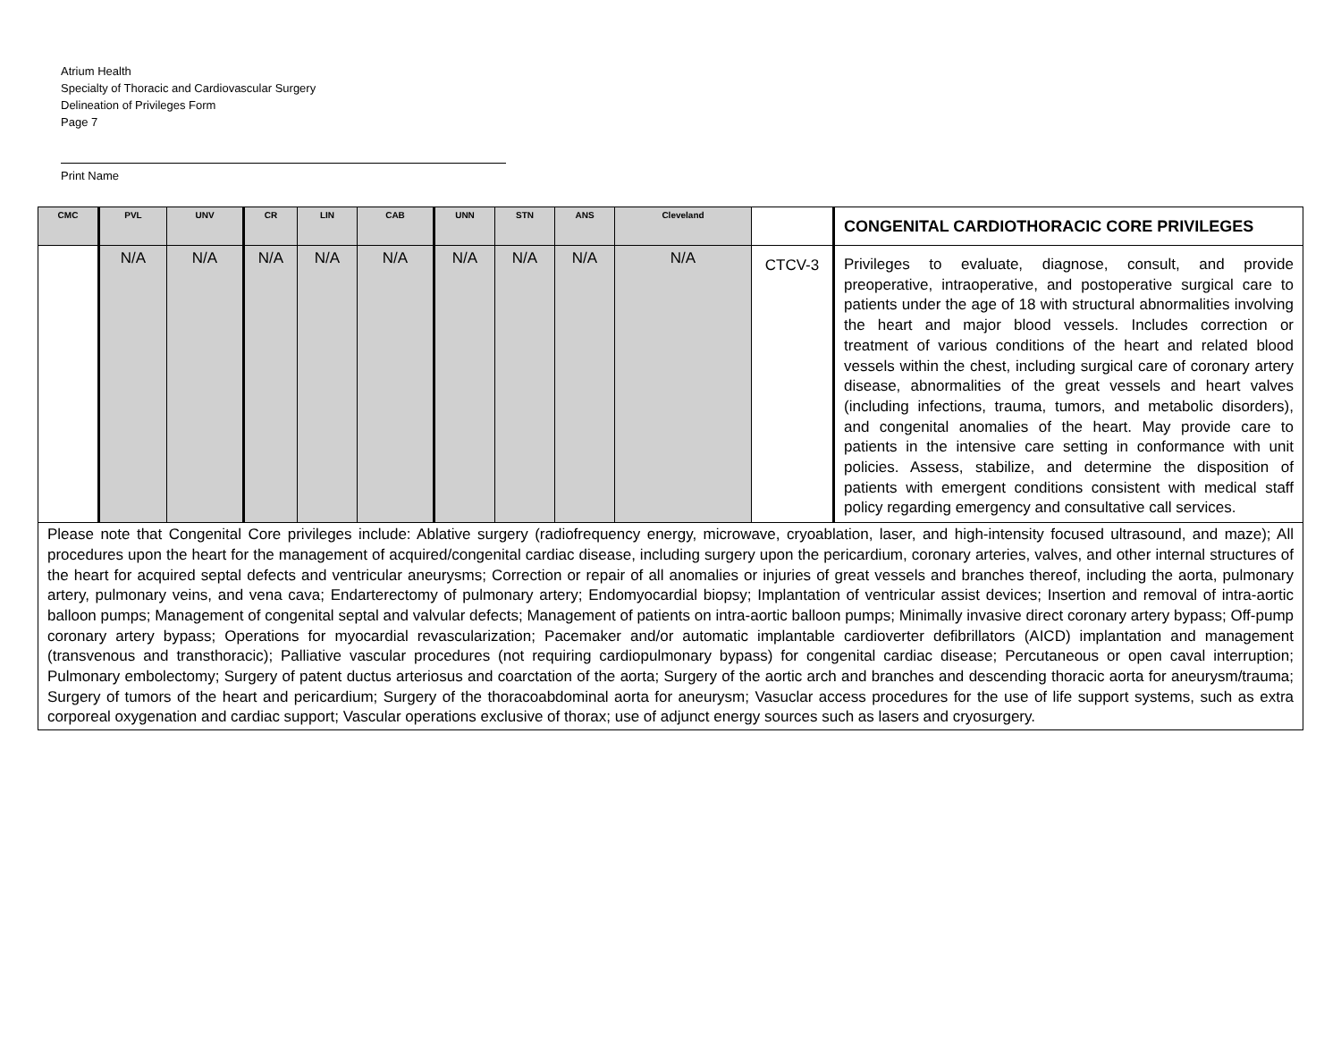Atrium Health
Specialty of Thoracic and Cardiovascular Surgery
Delineation of Privileges Form
Page 7
Print Name
| CMC | PVL | UNV | CR | LIN | CAB | UNN | STN | ANS | Cleveland | | CONGENITAL CARDIOTHORACIC CORE PRIVILEGES |
| --- | --- | --- | --- | --- | --- | --- | --- | --- | --- | --- | --- |
| | N/A | N/A | N/A | N/A | N/A | N/A | N/A | N/A | N/A | CTCV-3 | Privileges to evaluate, diagnose, consult, and provide preoperative, intraoperative, and postoperative surgical care to patients under the age of 18 with structural abnormalities involving the heart and major blood vessels. Includes correction or treatment of various conditions of the heart and related blood vessels within the chest, including surgical care of coronary artery disease, abnormalities of the great vessels and heart valves (including infections, trauma, tumors, and metabolic disorders), and congenital anomalies of the heart. May provide care to patients in the intensive care setting in conformance with unit policies. Assess, stabilize, and determine the disposition of patients with emergent conditions consistent with medical staff policy regarding emergency and consultative call services. |
| Please note that Congenital Core privileges include: Ablative surgery (radiofrequency energy, microwave, cryoablation, laser, and high-intensity focused ultrasound, and maze); All procedures upon the heart for the management of acquired/congenital cardiac disease, including surgery upon the pericardium, coronary arteries, valves, and other internal structures of the heart for acquired septal defects and ventricular aneurysms; Correction or repair of all anomalies or injuries of great vessels and branches thereof, including the aorta, pulmonary artery, pulmonary veins, and vena cava; Endarterectomy of pulmonary artery; Endomyocardial biopsy; Implantation of ventricular assist devices; Insertion and removal of intra-aortic balloon pumps; Management of congenital septal and valvular defects; Management of patients on intra-aortic balloon pumps; Minimally invasive direct coronary artery bypass; Off-pump coronary artery bypass; Operations for myocardial revascularization; Pacemaker and/or automatic implantable cardioverter defibrillators (AICD) implantation and management (transvenous and transthoracic); Palliative vascular procedures (not requiring cardiopulmonary bypass) for congenital cardiac disease; Percutaneous or open caval interruption; Pulmonary embolectomy; Surgery of patent ductus arteriosus and coarctation of the aorta; Surgery of the aortic arch and branches and descending thoracic aorta for aneurysm/trauma; Surgery of tumors of the heart and pericardium; Surgery of the thoracoabdominal aorta for aneurysm; Vasuclar access procedures for the use of life support systems, such as extra corporeal oxygenation and cardiac support; Vascular operations exclusive of thorax; use of adjunct energy sources such as lasers and cryosurgery. | | | | | | | | | | | |